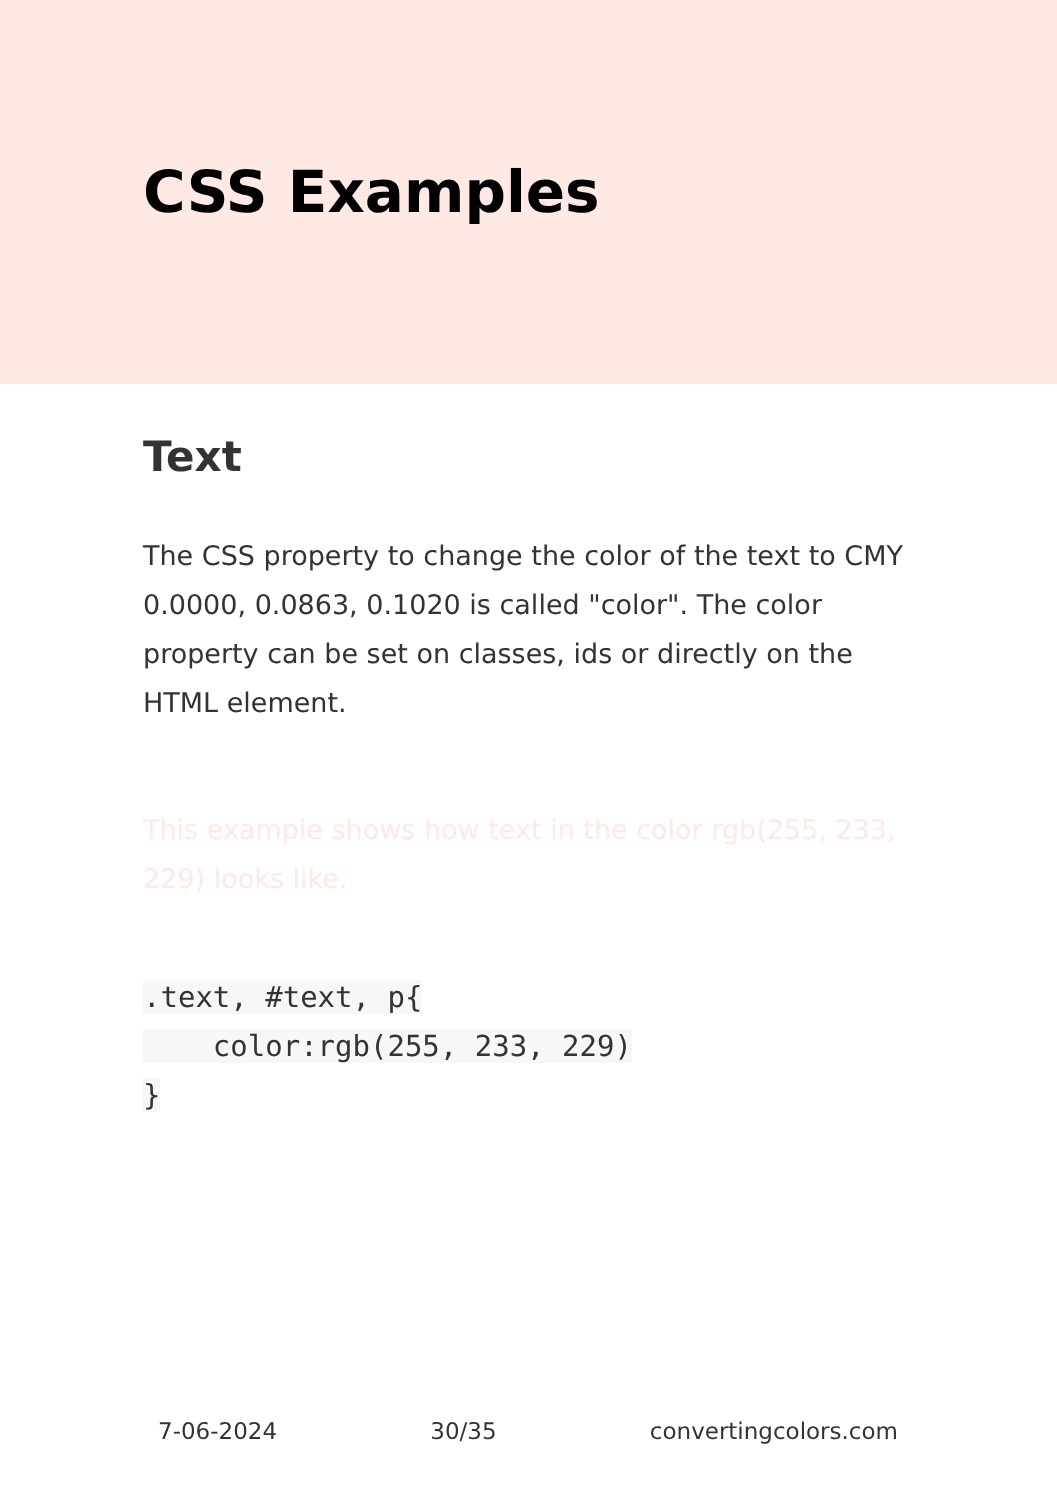CSS Examples
Text
The CSS property to change the color of the text to CMY 0.0000, 0.0863, 0.1020 is called "color". The color property can be set on classes, ids or directly on the HTML element.
This example shows how text in the color rgb(255, 233, 229) looks like.
.text, #text, p{
    color:rgb(255, 233, 229)
}
7-06-2024 30/35 convertingcolors.com